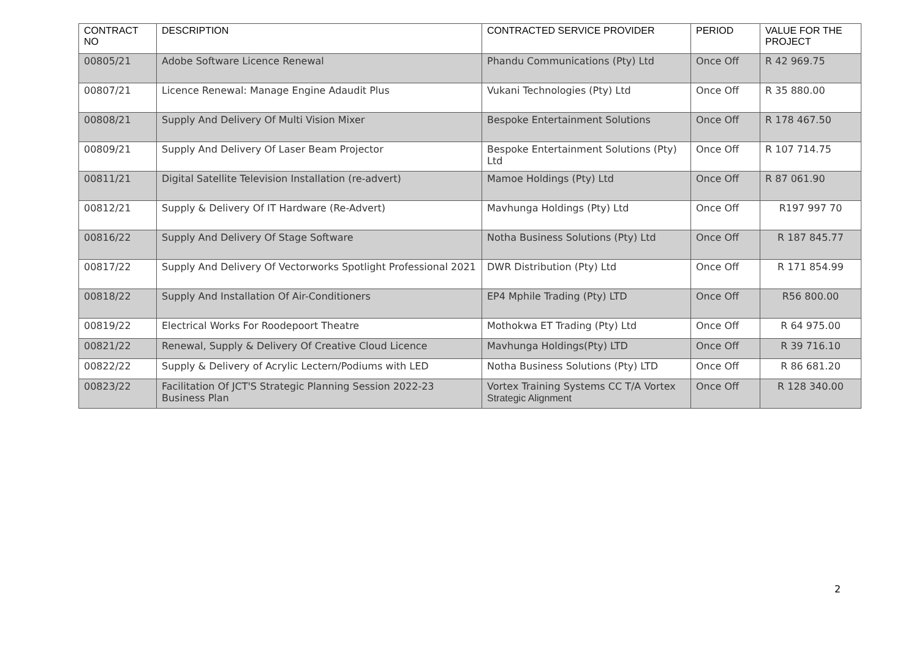| CONTRACT NO | DESCRIPTION | CONTRACTED SERVICE PROVIDER | PERIOD | VALUE FOR THE PROJECT |
| --- | --- | --- | --- | --- |
| 00805/21 | Adobe Software Licence Renewal | Phandu Communications (Pty) Ltd | Once Off | R 42 969.75 |
| 00807/21 | Licence Renewal: Manage Engine Adaudit Plus | Vukani Technologies (Pty) Ltd | Once Off | R 35 880.00 |
| 00808/21 | Supply And Delivery Of Multi Vision Mixer | Bespoke Entertainment Solutions | Once Off | R 178 467.50 |
| 00809/21 | Supply And Delivery Of Laser Beam Projector | Bespoke Entertainment Solutions (Pty) Ltd | Once Off | R 107 714.75 |
| 00811/21 | Digital Satellite Television Installation (re-advert) | Mamoe Holdings (Pty) Ltd | Once Off | R 87 061.90 |
| 00812/21 | Supply & Delivery Of IT Hardware (Re-Advert) | Mavhunga Holdings (Pty) Ltd | Once Off | R197 997 70 |
| 00816/22 | Supply And Delivery Of Stage Software | Notha Business Solutions (Pty) Ltd | Once Off | R 187 845.77 |
| 00817/22 | Supply And Delivery Of Vectorworks Spotlight Professional 2021 | DWR Distribution (Pty) Ltd | Once Off | R 171 854.99 |
| 00818/22 | Supply And Installation Of Air-Conditioners | EP4 Mphile Trading (Pty) LTD | Once Off | R56 800.00 |
| 00819/22 | Electrical Works For Roodepoort Theatre | Mothokwa ET Trading (Pty) Ltd | Once Off | R 64 975.00 |
| 00821/22 | Renewal, Supply & Delivery Of Creative Cloud Licence | Mavhunga Holdings(Pty) LTD | Once Off | R 39 716.10 |
| 00822/22 | Supply & Delivery of Acrylic Lectern/Podiums with LED | Notha Business Solutions (Pty) LTD | Once Off | R 86 681.20 |
| 00823/22 | Facilitation Of JCT'S Strategic Planning Session 2022-23 Business Plan | Vortex Training Systems CC T/A Vortex Strategic Alignment | Once Off | R 128 340.00 |
2